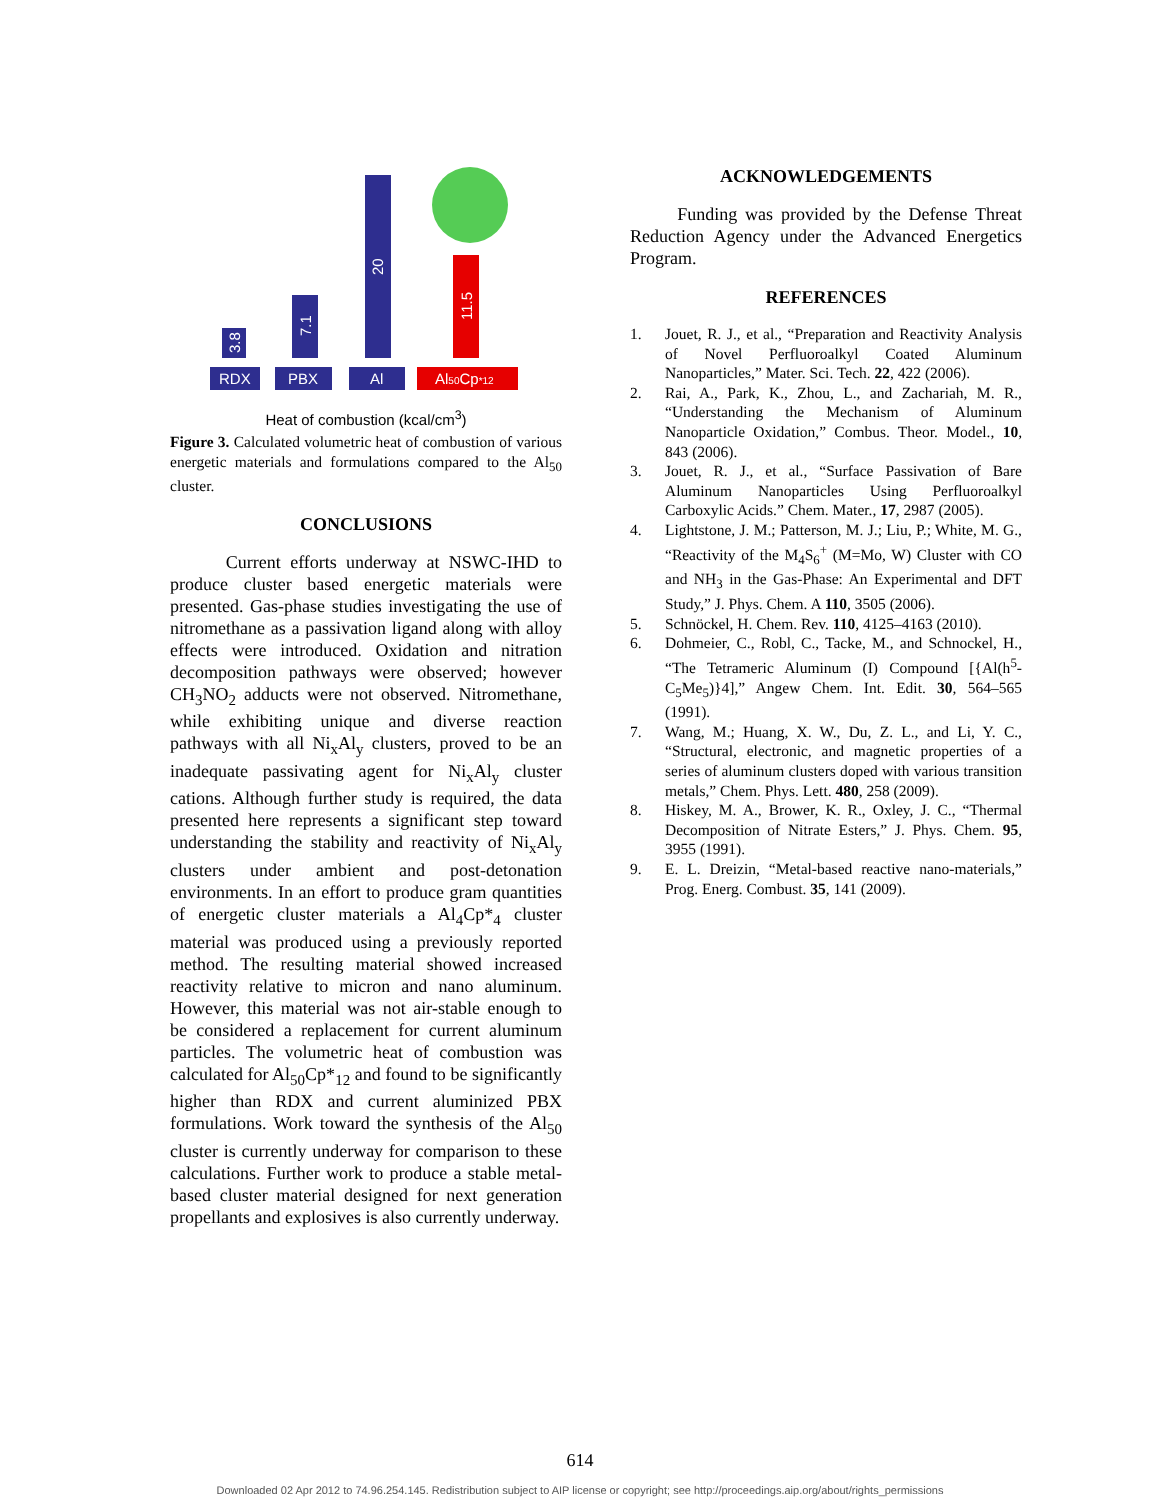3.8
7.1
20
11.5
RDX
PBX
Al
Al50Cp*12
Heat of combustion (kcal/cm<sup>3</sup>)
Figure 3. Calculated volumetric heat of combustion of various energetic materials and formulations compared to the Al<sub>50</sub> cluster.
CONCLUSIONS
Current efforts underway at NSWC-IHD to produce cluster based energetic materials were presented. Gas-phase studies investigating the use of nitromethane as a passivation ligand along with alloy effects were introduced. Oxidation and nitration decomposition pathways were observed; however CH<sub>3</sub>NO<sub>2</sub> adducts were not observed. Nitromethane, while exhibiting unique and diverse reaction pathways with all Ni<sub>x</sub>Al<sub>y</sub> clusters, proved to be an inadequate passivating agent for Ni<sub>x</sub>Al<sub>y</sub> cluster cations. Although further study is required, the data presented here represents a significant step toward understanding the stability and reactivity of Ni<sub>x</sub>Al<sub>y</sub> clusters under ambient and post-detonation environments. In an effort to produce gram quantities of energetic cluster materials a Al<sub>4</sub>Cp*<sub>4</sub> cluster material was produced using a previously reported method. The resulting material showed increased reactivity relative to micron and nano aluminum. However, this material was not air-stable enough to be considered a replacement for current aluminum particles. The volumetric heat of combustion was calculated for Al<sub>50</sub>Cp*<sub>12</sub> and found to be significantly higher than RDX and current aluminized PBX formulations. Work toward the synthesis of the Al<sub>50</sub> cluster is currently underway for comparison to these calculations. Further work to produce a stable metal-based cluster material designed for next generation propellants and explosives is also currently underway.
ACKNOWLEDGEMENTS
Funding was provided by the Defense Threat Reduction Agency under the Advanced Energetics Program.
REFERENCES
1. Jouet, R. J., et al., “Preparation and Reactivity Analysis of Novel Perfluoroalkyl Coated Aluminum Nanoparticles,” Mater. Sci. Tech. 22, 422 (2006).
2. Rai, A., Park, K., Zhou, L., and Zachariah, M. R., “Understanding the Mechanism of Aluminum Nanoparticle Oxidation,” Combus. Theor. Model., 10, 843 (2006).
3. Jouet, R. J., et al., “Surface Passivation of Bare Aluminum Nanoparticles Using Perfluoroalkyl Carboxylic Acids.” Chem. Mater., 17, 2987 (2005).
4. Lightstone, J. M.; Patterson, M. J.; Liu, P.; White, M. G., “Reactivity of the M<sub>4</sub>S<sub>6</sub><sup>+</sup> (M=Mo, W) Cluster with CO and NH<sub>3</sub> in the Gas-Phase: An Experimental and DFT Study,” J. Phys. Chem. A 110, 3505 (2006).
5. Schnöckel, H. Chem. Rev. 110, 4125–4163 (2010).
6. Dohmeier, C., Robl, C., Tacke, M., and Schnockel, H., “The Tetrameric Aluminum (I) Compound [{Al(h<sup>5</sup>-C<sub>5</sub>Me<sub>5</sub>)}4],” Angew Chem. Int. Edit. 30, 564–565 (1991).
7. Wang, M.; Huang, X. W., Du, Z. L., and Li, Y. C., “Structural, electronic, and magnetic properties of a series of aluminum clusters doped with various transition metals,” Chem. Phys. Lett. 480, 258 (2009).
8. Hiskey, M. A., Brower, K. R., Oxley, J. C., “Thermal Decomposition of Nitrate Esters,” J. Phys. Chem. 95, 3955 (1991).
9. E. L. Dreizin, “Metal-based reactive nano-materials,” Prog. Energ. Combust. 35, 141 (2009).
614
Downloaded 02 Apr 2012 to 74.96.254.145. Redistribution subject to AIP license or copyright; see http://proceedings.aip.org/about/rights_permissions